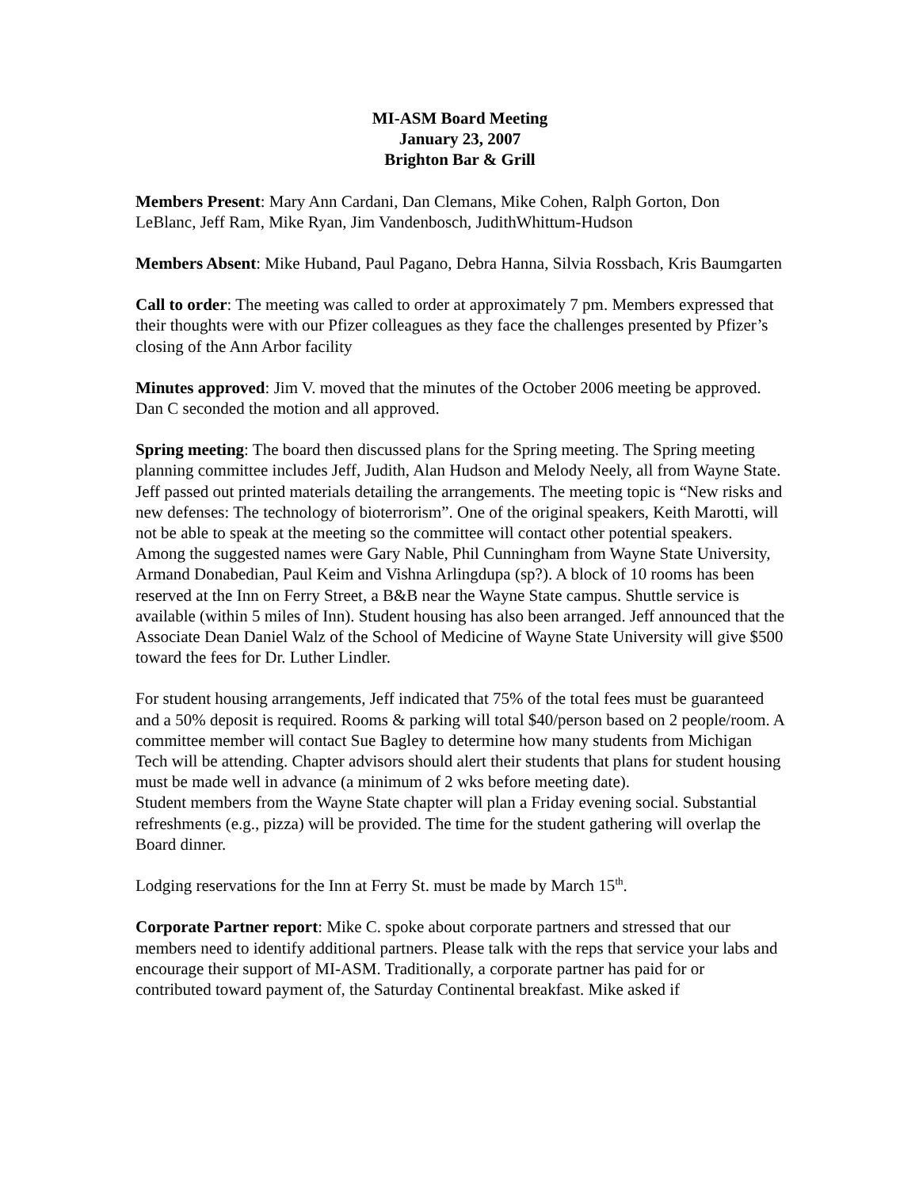MI-ASM Board Meeting
January 23, 2007
Brighton Bar & Grill
Members Present: Mary Ann Cardani, Dan Clemans, Mike Cohen, Ralph Gorton, Don LeBlanc, Jeff Ram, Mike Ryan, Jim Vandenbosch, JudithWhittum-Hudson
Members Absent: Mike Huband, Paul Pagano, Debra Hanna, Silvia Rossbach, Kris Baumgarten
Call to order: The meeting was called to order at approximately 7 pm. Members expressed that their thoughts were with our Pfizer colleagues as they face the challenges presented by Pfizer’s closing of the Ann Arbor facility
Minutes approved: Jim V. moved that the minutes of the October 2006 meeting be approved. Dan C seconded the motion and all approved.
Spring meeting: The board then discussed plans for the Spring meeting. The Spring meeting planning committee includes Jeff, Judith, Alan Hudson and Melody Neely, all from Wayne State. Jeff passed out printed materials detailing the arrangements. The meeting topic is “New risks and new defenses: The technology of bioterrorism”. One of the original speakers, Keith Marotti, will not be able to speak at the meeting so the committee will contact other potential speakers. Among the suggested names were Gary Nable, Phil Cunningham from Wayne State University, Armand Donabedian, Paul Keim and Vishna Arlingdupa (sp?). A block of 10 rooms has been reserved at the Inn on Ferry Street, a B&B near the Wayne State campus. Shuttle service is available (within 5 miles of Inn). Student housing has also been arranged. Jeff announced that the Associate Dean Daniel Walz of the School of Medicine of Wayne State University will give $500 toward the fees for Dr. Luther Lindler.
For student housing arrangements, Jeff indicated that 75% of the total fees must be guaranteed and a 50% deposit is required. Rooms & parking will total $40/person based on 2 people/room. A committee member will contact Sue Bagley to determine how many students from Michigan Tech will be attending. Chapter advisors should alert their students that plans for student housing must be made well in advance (a minimum of 2 wks before meeting date).
Student members from the Wayne State chapter will plan a Friday evening social. Substantial refreshments (e.g., pizza) will be provided. The time for the student gathering will overlap the Board dinner.
Lodging reservations for the Inn at Ferry St. must be made by March 15<sup>th</sup>.
Corporate Partner report: Mike C. spoke about corporate partners and stressed that our members need to identify additional partners. Please talk with the reps that service your labs and encourage their support of MI-ASM. Traditionally, a corporate partner has paid for or contributed toward payment of, the Saturday Continental breakfast. Mike asked if